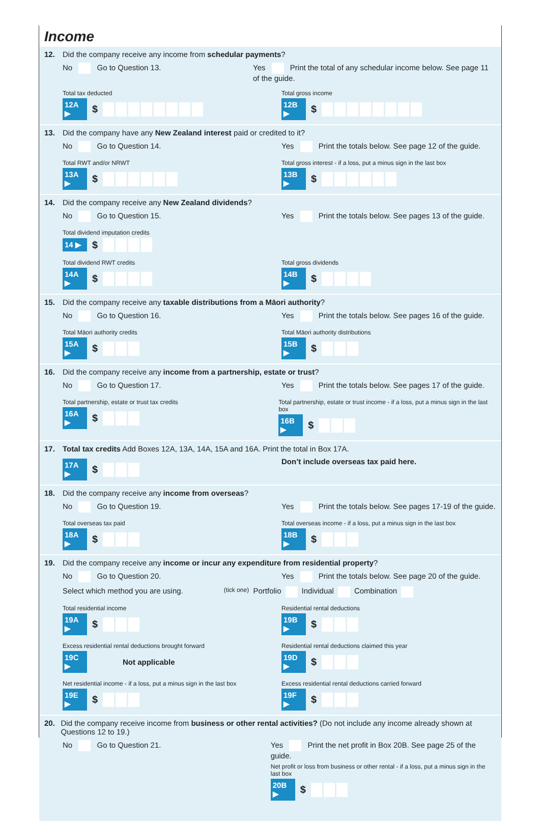Income
12. Did the company receive any income from schedular payments?
No Go to Question 13. Yes Print the total of any schedular income below. See page 11 of the guide.
Total tax deducted
12A ▶ $
Total gross income
12B ▶ $
13. Did the company have any New Zealand interest paid or credited to it?
No Go to Question 14. Yes Print the totals below. See page 12 of the guide.
Total RWT and/or NRWT
13A ▶ $
Total gross interest - if a loss, put a minus sign in the last box
13B ▶ $
14. Did the company receive any New Zealand dividends?
No Go to Question 15. Yes Print the totals below. See pages 13 of the guide.
Total dividend imputation credits
14 ▶ $
Total dividend RWT credits
14A ▶ $
Total gross dividends
14B ▶ $
15. Did the company receive any taxable distributions from a Māori authority?
No Go to Question 16. Yes Print the totals below. See pages 16 of the guide.
Total Māori authority credits
15A ▶ $
Total Māori authority distributions
15B ▶ $
16. Did the company receive any income from a partnership, estate or trust?
No Go to Question 17. Yes Print the totals below. See pages 17 of the guide.
Total partnership, estate or trust tax credits
16A ▶ $
Total partnership, estate or trust income - if a loss, put a minus sign in the last box
16B ▶ $
17. Total tax credits Add Boxes 12A, 13A, 14A, 15A and 16A. Print the total in Box 17A.
17A ▶ $
Don’t include overseas tax paid here.
18. Did the company receive any income from overseas?
No Go to Question 19. Yes Print the totals below. See pages 17-19 of the guide.
Total overseas tax paid
18A ▶ $
Total overseas income - if a loss, put a minus sign in the last box
18B ▶ $
19. Did the company receive any income or incur any expenditure from residential property?
No Go to Question 20. Yes Print the totals below. See page 20 of the guide.
Select which method you are using. (tick one) Portfolio Individual Combination
Total residential income
19A ▶ $
Residential rental deductions
19B ▶ $
Excess residential rental deductions brought forward
19C ▶ Not applicable
Residential rental deductions claimed this year
19D ▶ $
Net residential income - if a loss, put a minus sign in the last box
19E ▶ $
Excess residential rental deductions carried forward
19F ▶ $
20. Did the company receive income from business or other rental activities? (Do not include any income already shown at Questions 12 to 19.)
No Go to Question 21. Yes Print the net profit in Box 20B. See page 25 of the guide.
Net profit or loss from business or other rental - if a loss, put a minus sign in the last box
20B ▶ $